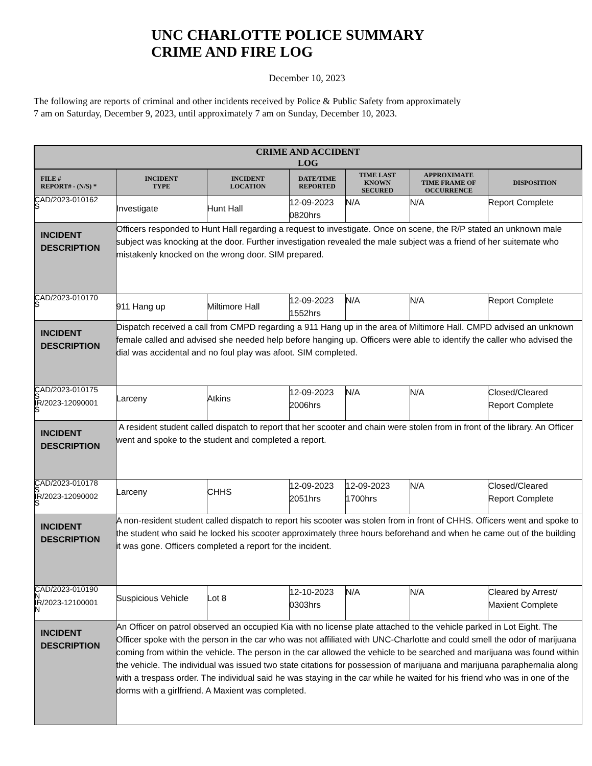UNC CHARLOTTE POLICE SUMMARY
CRIME AND FIRE LOG
December 10, 2023
The following are reports of criminal and other incidents received by Police & Public Safety from approximately
7 am on Saturday, December 9, 2023, until approximately 7 am on Sunday, December 10, 2023.
| CRIME AND ACCIDENT LOG | | | | | | |
| --- | --- | --- | --- | --- | --- | --- |
| FILE # REPORT# - (N/S) * | INCIDENT TYPE | INCIDENT LOCATION | DATE/TIME REPORTED | TIME LAST KNOWN SECURED | APPROXIMATE TIME FRAME OF OCCURRENCE | DISPOSITION |
| CAD/2023-010162 S | Investigate | Hunt Hall | 12-09-2023 0820hrs | N/A | N/A | Report Complete |
| INCIDENT DESCRIPTION | Officers responded to Hunt Hall regarding a request to investigate. Once on scene, the R/P stated an unknown male subject was knocking at the door. Further investigation revealed the male subject was a friend of her suitemate who mistakenly knocked on the wrong door. SIM prepared. | | | | | |
| CAD/2023-010170 S | 911 Hang up | Miltimore Hall | 12-09-2023 1552hrs | N/A | N/A | Report Complete |
| INCIDENT DESCRIPTION | Dispatch received a call from CMPD regarding a 911 Hang up in the area of Miltimore Hall. CMPD advised an unknown female called and advised she needed help before hanging up. Officers were able to identify the caller who advised the dial was accidental and no foul play was afoot. SIM completed. | | | | | |
| CAD/2023-010175 S IR/2023-12090001 S | Larceny | Atkins | 12-09-2023 2006hrs | N/A | N/A | Closed/Cleared Report Complete |
| INCIDENT DESCRIPTION | A resident student called dispatch to report that her scooter and chain were stolen from in front of the library. An Officer went and spoke to the student and completed a report. | | | | | |
| CAD/2023-010178 S IR/2023-12090002 S | Larceny | CHHS | 12-09-2023 2051hrs | 12-09-2023 1700hrs | N/A | Closed/Cleared Report Complete |
| INCIDENT DESCRIPTION | A non-resident student called dispatch to report his scooter was stolen from in front of CHHS. Officers went and spoke to the student who said he locked his scooter approximately three hours beforehand and when he came out of the building it was gone. Officers completed a report for the incident. | | | | | |
| CAD/2023-010190 N IR/2023-12100001 N | Suspicious Vehicle | Lot 8 | 12-10-2023 0303hrs | N/A | N/A | Cleared by Arrest/ Maxient Complete |
| INCIDENT DESCRIPTION | An Officer on patrol observed an occupied Kia with no license plate attached to the vehicle parked in Lot Eight. The Officer spoke with the person in the car who was not affiliated with UNC-Charlotte and could smell the odor of marijuana coming from within the vehicle. The person in the car allowed the vehicle to be searched and marijuana was found within the vehicle. The individual was issued two state citations for possession of marijuana and marijuana paraphernalia along with a trespass order. The individual said he was staying in the car while he waited for his friend who was in one of the dorms with a girlfriend. A Maxient was completed. | | | | | |